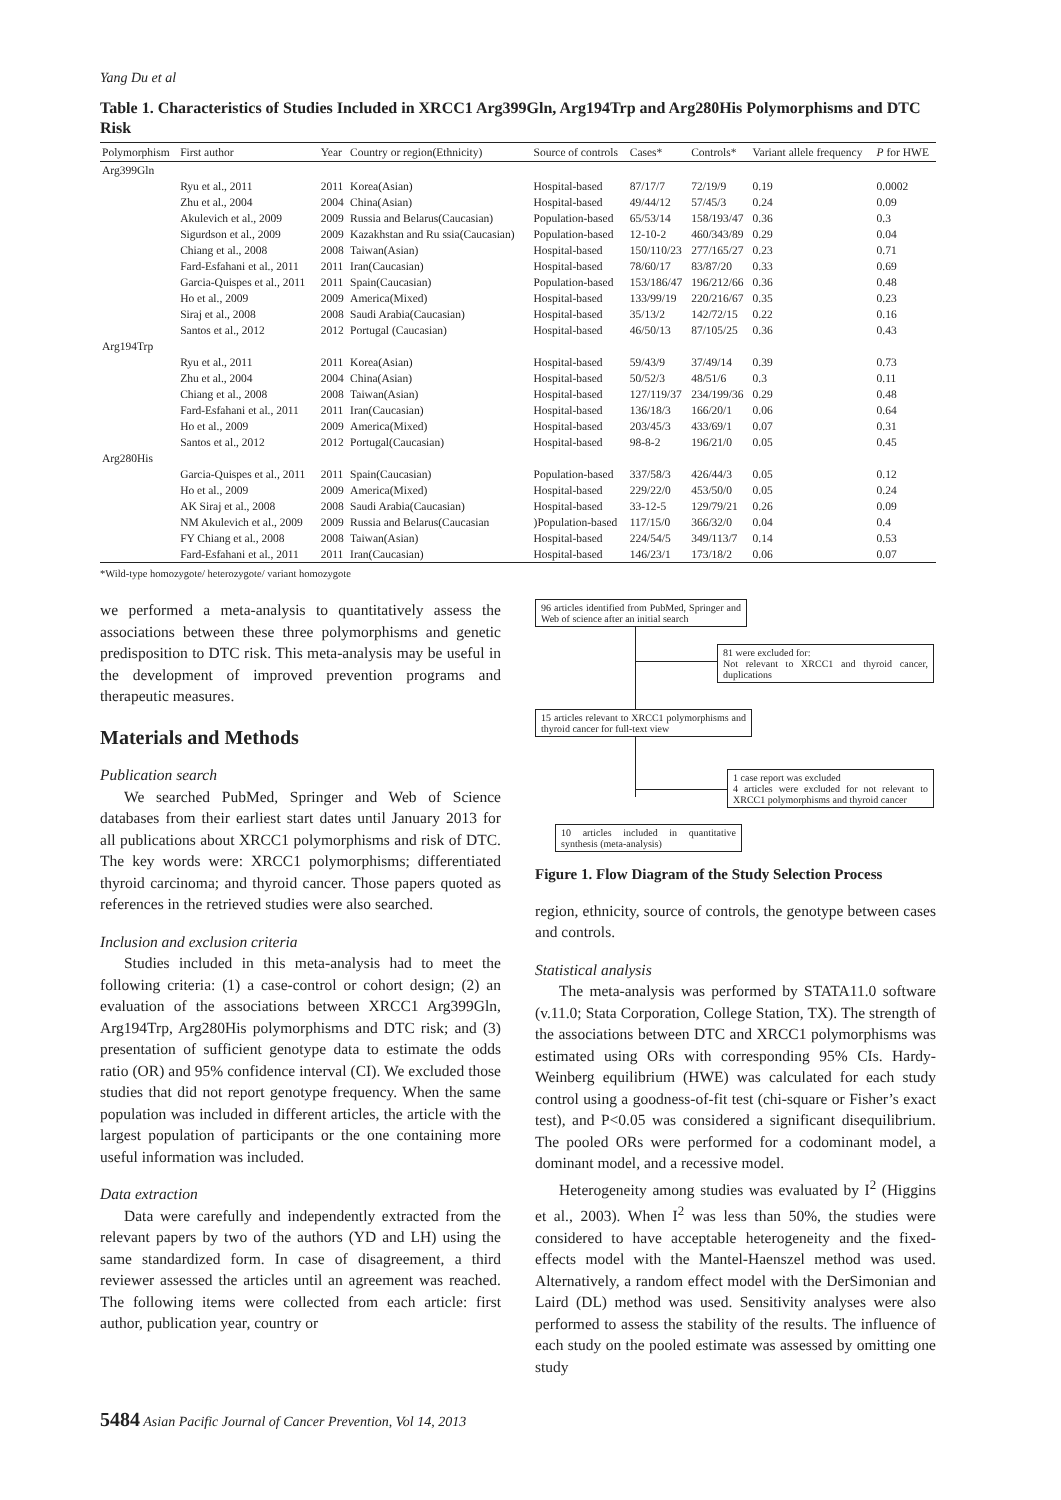Yang Du et al
Table 1. Characteristics of Studies Included in XRCC1 Arg399Gln, Arg194Trp and Arg280His Polymorphisms and DTC Risk
| Polymorphism | First author | Year | Country or region(Ethnicity) | Source of controls | Cases* | Controls* | Variant allele frequency | P for HWE |
| --- | --- | --- | --- | --- | --- | --- | --- | --- |
| Arg399Gln | | | | | | | | |
| | Ryu et al., 2011 | 2011 | Korea(Asian) | Hospital-based | 87/17/7 | 72/19/9 | 0.19 | 0.0002 |
| | Zhu et al., 2004 | 2004 | China(Asian) | Hospital-based | 49/44/12 | 57/45/3 | 0.24 | 0.09 |
| | Akulevich et al., 2009 | 2009 | Russia and Belarus(Caucasian) | Population-based | 65/53/14 | 158/193/47 | 0.36 | 0.3 |
| | Sigurdson et al., 2009 | 2009 | Kazakhstan and Ru ssia(Caucasian) | Population-based | 12-10-2 | 460/343/89 | 0.29 | 0.04 |
| | Chiang et al., 2008 | 2008 | Taiwan(Asian) | Hospital-based | 150/110/23 | 277/165/27 | 0.23 | 0.71 |
| | Fard-Esfahani et al., 2011 | 2011 | Iran(Caucasian) | Hospital-based | 78/60/17 | 83/87/20 | 0.33 | 0.69 |
| | Garcia-Quispes et al., 2011 | 2011 | Spain(Caucasian) | Population-based | 153/186/47 | 196/212/66 | 0.36 | 0.48 |
| | Ho et al., 2009 | 2009 | America(Mixed) | Hospital-based | 133/99/19 | 220/216/67 | 0.35 | 0.23 |
| | Siraj et al., 2008 | 2008 | Saudi Arabia(Caucasian) | Hospital-based | 35/13/2 | 142/72/15 | 0.22 | 0.16 |
| | Santos et al., 2012 | 2012 | Portugal (Caucasian) | Hospital-based | 46/50/13 | 87/105/25 | 0.36 | 0.43 |
| Arg194Trp | | | | | | | | |
| | Ryu et al., 2011 | 2011 | Korea(Asian) | Hospital-based | 59/43/9 | 37/49/14 | 0.39 | 0.73 |
| | Zhu et al., 2004 | 2004 | China(Asian) | Hospital-based | 50/52/3 | 48/51/6 | 0.3 | 0.11 |
| | Chiang et al., 2008 | 2008 | Taiwan(Asian) | Hospital-based | 127/119/37 | 234/199/36 | 0.29 | 0.48 |
| | Fard-Esfahani et al., 2011 | 2011 | Iran(Caucasian) | Hospital-based | 136/18/3 | 166/20/1 | 0.06 | 0.64 |
| | Ho et al., 2009 | 2009 | America(Mixed) | Hospital-based | 203/45/3 | 433/69/1 | 0.07 | 0.31 |
| | Santos et al., 2012 | 2012 | Portugal(Caucasian) | Hospital-based | 98-8-2 | 196/21/0 | 0.05 | 0.45 |
| Arg280His | | | | | | | | |
| | Garcia-Quispes et al., 2011 | 2011 | Spain(Caucasian) | Population-based | 337/58/3 | 426/44/3 | 0.05 | 0.12 |
| | Ho et al., 2009 | 2009 | America(Mixed) | Hospital-based | 229/22/0 | 453/50/0 | 0.05 | 0.24 |
| | AK Siraj et al., 2008 | 2008 | Saudi Arabia(Caucasian) | Hospital-based | 33-12-5 | 129/79/21 | 0.26 | 0.09 |
| | NM Akulevich et al., 2009 | 2009 | Russia and Belarus(Caucasian | )Population-based | 117/15/0 | 366/32/0 | 0.04 | 0.4 |
| | FY Chiang et al., 2008 | 2008 | Taiwan(Asian) | Hospital-based | 224/54/5 | 349/113/7 | 0.14 | 0.53 |
| | Fard-Esfahani et al., 2011 | 2011 | Iran(Caucasian) | Hospital-based | 146/23/1 | 173/18/2 | 0.06 | 0.07 |
*Wild-type homozygote/ heterozygote/ variant homozygote
we performed a meta-analysis to quantitatively assess the associations between these three polymorphisms and genetic predisposition to DTC risk. This meta-analysis may be useful in the development of improved prevention programs and therapeutic measures.
Materials and Methods
Publication search
We searched PubMed, Springer and Web of Science databases from their earliest start dates until January 2013 for all publications about XRCC1 polymorphisms and risk of DTC. The key words were: XRCC1 polymorphisms; differentiated thyroid carcinoma; and thyroid cancer. Those papers quoted as references in the retrieved studies were also searched.
Inclusion and exclusion criteria
Studies included in this meta-analysis had to meet the following criteria: (1) a case-control or cohort design; (2) an evaluation of the associations between XRCC1 Arg399Gln, Arg194Trp, Arg280His polymorphisms and DTC risk; and (3) presentation of sufficient genotype data to estimate the odds ratio (OR) and 95% confidence interval (CI). We excluded those studies that did not report genotype frequency. When the same population was included in different articles, the article with the largest population of participants or the one containing more useful information was included.
Data extraction
Data were carefully and independently extracted from the relevant papers by two of the authors (YD and LH) using the same standardized form. In case of disagreement, a third reviewer assessed the articles until an agreement was reached. The following items were collected from each article: first author, publication year, country or
96 articles identified from PubMed, Springer and Web of science after an initial search
81 were excluded for:
Not relevant to XRCC1 and thyroid cancer, duplications
15 articles relevant to XRCC1 polymorphisms and thyroid cancer for full-text view
1 case report was excluded
4 articles were excluded for not relevant to XRCC1 polymorphisms and thyroid cancer
10 articles included in quantitative synthesis (meta-analysis)
Figure 1. Flow Diagram of the Study Selection Process
region, ethnicity, source of controls, the genotype between cases and controls.
Statistical analysis
The meta-analysis was performed by STATA11.0 software (v.11.0; Stata Corporation, College Station, TX). The strength of the associations between DTC and XRCC1 polymorphisms was estimated using ORs with corresponding 95% CIs. Hardy-Weinberg equilibrium (HWE) was calculated for each study control using a goodness-of-fit test (chi-square or Fisher’s exact test), and P<0.05 was considered a significant disequilibrium. The pooled ORs were performed for a codominant model, a dominant model, and a recessive model.
Heterogeneity among studies was evaluated by I<sup>2</sup> (Higgins et al., 2003). When I<sup>2</sup> was less than 50%, the studies were considered to have acceptable heterogeneity and the fixed-effects model with the Mantel-Haenszel method was used. Alternatively, a random effect model with the DerSimonian and Laird (DL) method was used. Sensitivity analyses were also performed to assess the stability of the results. The influence of each study on the pooled estimate was assessed by omitting one study
5484 Asian Pacific Journal of Cancer Prevention, Vol 14, 2013